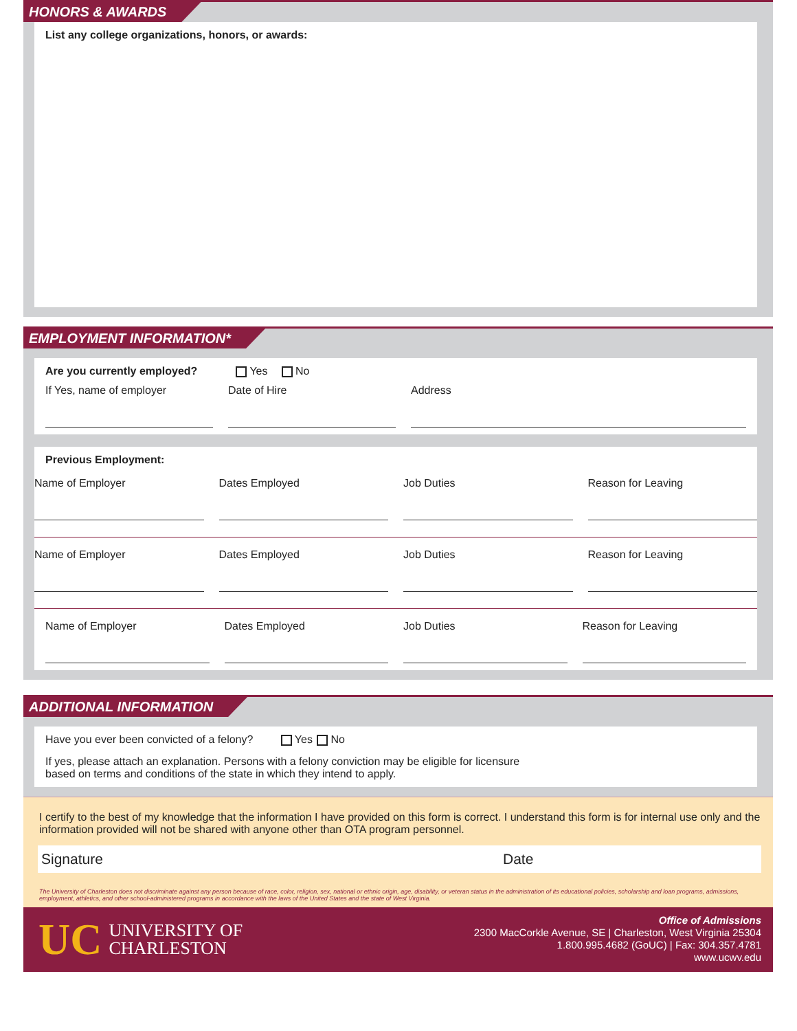HONORS & AWARDS
List any college organizations, honors, or awards:
EMPLOYMENT INFORMATION*
Are you currently employed? Yes No
If Yes, name of employer Date of Hire Address
Previous Employment:
Name of Employer Dates Employed Job Duties Reason for Leaving
Name of Employer Dates Employed Job Duties Reason for Leaving
Name of Employer Dates Employed Job Duties Reason for Leaving
ADDITIONAL INFORMATION
Have you ever been convicted of a felony? Yes No
If yes, please attach an explanation. Persons with a felony conviction may be eligible for licensure
based on terms and conditions of the state in which they intend to apply.
I certify to the best of my knowledge that the information I have provided on this form is correct. I understand this form is for internal use only and the information provided will not be shared with anyone other than OTA program personnel.
Signature Date
The University of Charleston does not discriminate against any person because of race, color, religion, sex, national or ethnic origin, age, disability, or veteran status in the administration of its educational policies, scholarship and loan programs, admissions, employment, athletics, and other school-administered programs in accordance with the laws of the United States and the state of West Virginia.
UC UNIVERSITY OF
CHARLESTON
Office of Admissions
2300 MacCorkle Avenue, SE | Charleston, West Virginia 25304
1.800.995.4682 (GoUC) | Fax: 304.357.4781
www.ucwv.edu